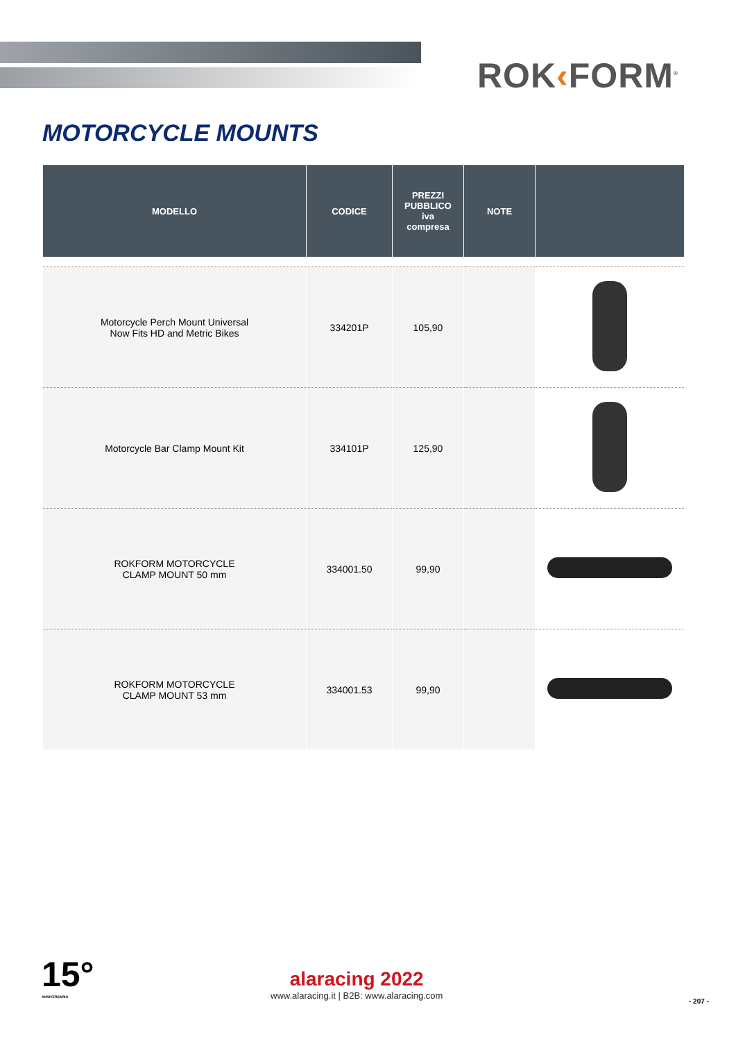ROK‹FORM<sup>®</sup>
MOTORCYCLE MOUNTS
| MODELLO | CODICE | PREZZI PUBBLICO iva compresa | NOTE | |
| --- | --- | --- | --- | --- |
| Motorcycle Perch Mount Universal Now Fits HD and Metric Bikes | 334201P | 105,90 | | |
| Motorcycle Bar Clamp Mount Kit | 334101P | 125,90 | | |
| ROKFORM MOTORCYCLE CLAMP MOUNT 50 mm | 334001.50 | 99,90 | | |
| ROKFORM MOTORCYCLE CLAMP MOUNT 53 mm | 334001.53 | 99,90 | | |
15°
ANNIVERSARIO
alaracing 2022
www.alaracing.it | B2B: www.alaracing.com
- 207 -